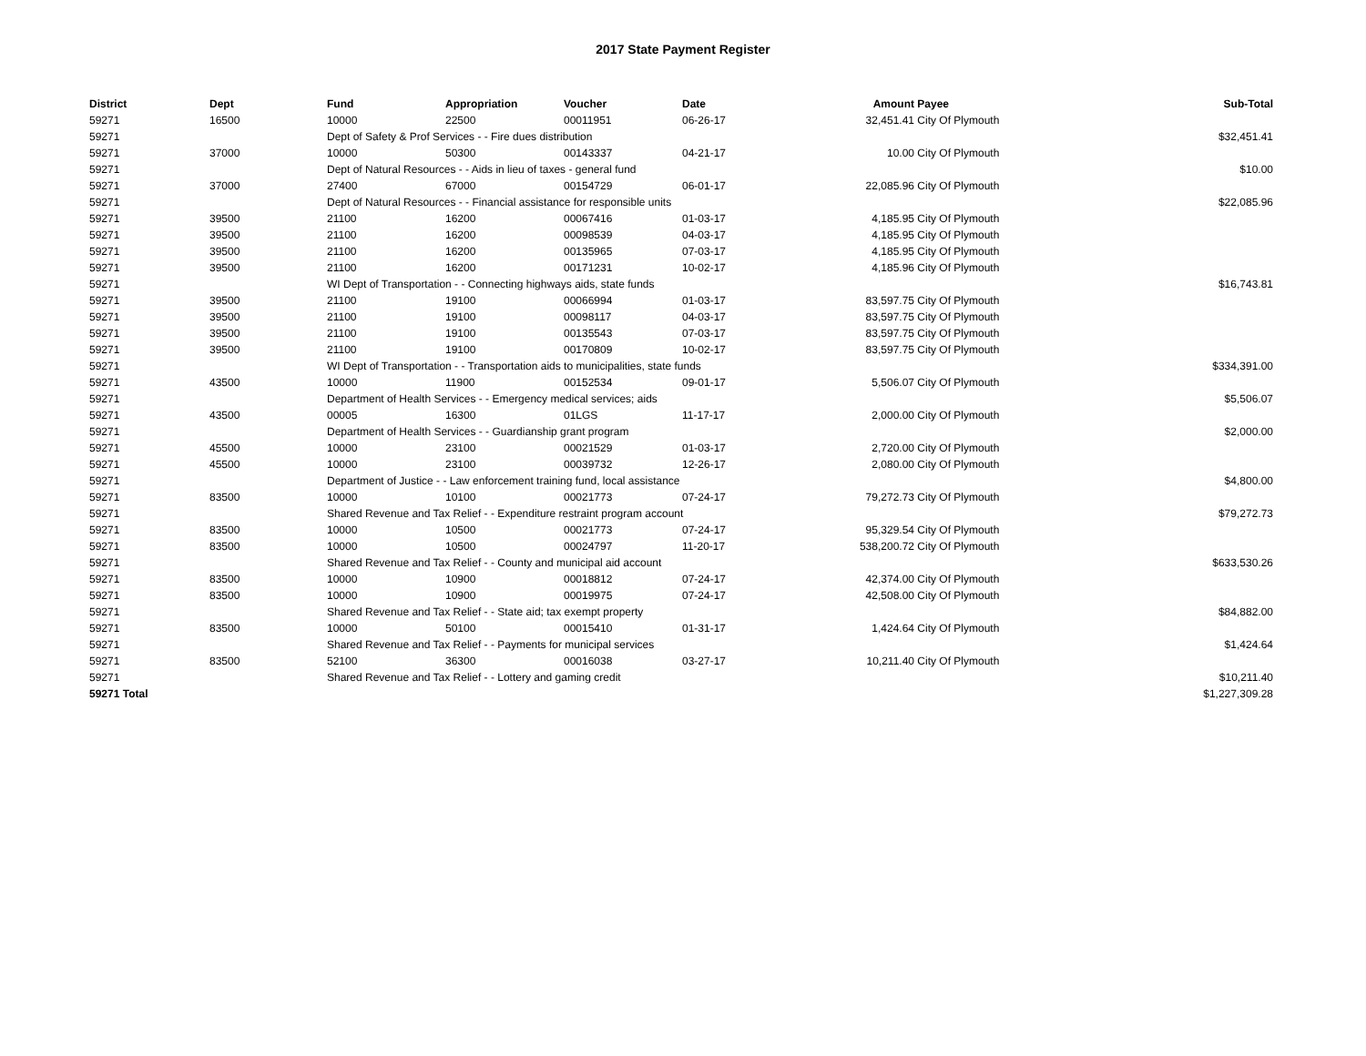2017 State Payment Register
| District | Dept | Fund | Appropriation | Voucher | Date | Amount | Payee | Sub-Total |
| --- | --- | --- | --- | --- | --- | --- | --- | --- |
| 59271 | 16500 | 10000 | 22500 | 00011951 | 06-26-17 | 32,451.41 | City Of Plymouth | |
| 59271 | | Dept of Safety & Prof Services - - Fire dues distribution | | | | | | $32,451.41 |
| 59271 | 37000 | 10000 | 50300 | 00143337 | 04-21-17 | 10.00 | City Of Plymouth | |
| 59271 | | Dept of Natural Resources - - Aids in lieu of taxes - general fund | | | | | | $10.00 |
| 59271 | 37000 | 27400 | 67000 | 00154729 | 06-01-17 | 22,085.96 | City Of Plymouth | |
| 59271 | | Dept of Natural Resources - - Financial assistance for responsible units | | | | | | $22,085.96 |
| 59271 | 39500 | 21100 | 16200 | 00067416 | 01-03-17 | 4,185.95 | City Of Plymouth | |
| 59271 | 39500 | 21100 | 16200 | 00098539 | 04-03-17 | 4,185.95 | City Of Plymouth | |
| 59271 | 39500 | 21100 | 16200 | 00135965 | 07-03-17 | 4,185.95 | City Of Plymouth | |
| 59271 | 39500 | 21100 | 16200 | 00171231 | 10-02-17 | 4,185.96 | City Of Plymouth | |
| 59271 | | WI Dept of Transportation - - Connecting highways aids, state funds | | | | | | $16,743.81 |
| 59271 | 39500 | 21100 | 19100 | 00066994 | 01-03-17 | 83,597.75 | City Of Plymouth | |
| 59271 | 39500 | 21100 | 19100 | 00098117 | 04-03-17 | 83,597.75 | City Of Plymouth | |
| 59271 | 39500 | 21100 | 19100 | 00135543 | 07-03-17 | 83,597.75 | City Of Plymouth | |
| 59271 | 39500 | 21100 | 19100 | 00170809 | 10-02-17 | 83,597.75 | City Of Plymouth | |
| 59271 | | WI Dept of Transportation - - Transportation aids to municipalities, state funds | | | | | | $334,391.00 |
| 59271 | 43500 | 10000 | 11900 | 00152534 | 09-01-17 | 5,506.07 | City Of Plymouth | |
| 59271 | | Department of Health Services - - Emergency medical services; aids | | | | | | $5,506.07 |
| 59271 | 43500 | 00005 | 16300 | 01LGS | 11-17-17 | 2,000.00 | City Of Plymouth | |
| 59271 | | Department of Health Services - - Guardianship grant program | | | | | | $2,000.00 |
| 59271 | 45500 | 10000 | 23100 | 00021529 | 01-03-17 | 2,720.00 | City Of Plymouth | |
| 59271 | 45500 | 10000 | 23100 | 00039732 | 12-26-17 | 2,080.00 | City Of Plymouth | |
| 59271 | | Department of Justice - - Law enforcement training fund, local assistance | | | | | | $4,800.00 |
| 59271 | 83500 | 10000 | 10100 | 00021773 | 07-24-17 | 79,272.73 | City Of Plymouth | |
| 59271 | | Shared Revenue and Tax Relief - - Expenditure restraint program account | | | | | | $79,272.73 |
| 59271 | 83500 | 10000 | 10500 | 00021773 | 07-24-17 | 95,329.54 | City Of Plymouth | |
| 59271 | 83500 | 10000 | 10500 | 00024797 | 11-20-17 | 538,200.72 | City Of Plymouth | |
| 59271 | | Shared Revenue and Tax Relief - - County and municipal aid account | | | | | | $633,530.26 |
| 59271 | 83500 | 10000 | 10900 | 00018812 | 07-24-17 | 42,374.00 | City Of Plymouth | |
| 59271 | 83500 | 10000 | 10900 | 00019975 | 07-24-17 | 42,508.00 | City Of Plymouth | |
| 59271 | | Shared Revenue and Tax Relief - - State aid; tax exempt property | | | | | | $84,882.00 |
| 59271 | 83500 | 10000 | 50100 | 00015410 | 01-31-17 | 1,424.64 | City Of Plymouth | |
| 59271 | | Shared Revenue and Tax Relief - - Payments for municipal services | | | | | | $1,424.64 |
| 59271 | 83500 | 52100 | 36300 | 00016038 | 03-27-17 | 10,211.40 | City Of Plymouth | |
| 59271 | | Shared Revenue and Tax Relief - - Lottery and gaming credit | | | | | | $10,211.40 |
| 59271 Total | | | | | | | | $1,227,309.28 |